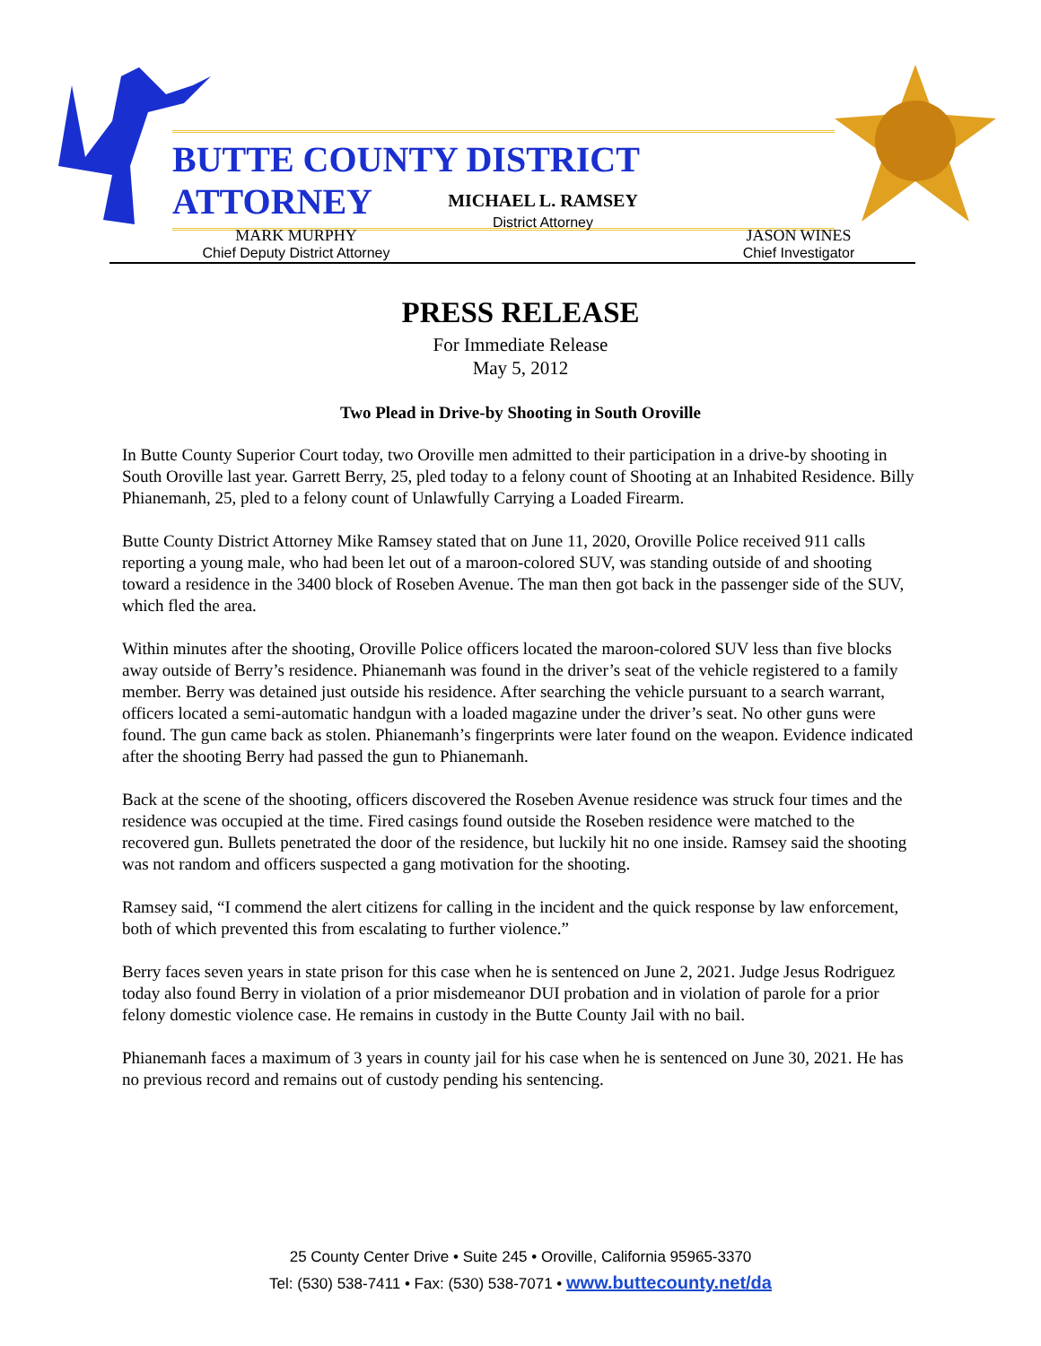BUTTE COUNTY DISTRICT ATTORNEY
MICHAEL L. RAMSEY
District Attorney
MARK MURPHY
Chief Deputy District Attorney
JASON WINES
Chief Investigator
PRESS RELEASE
For Immediate Release
May 5, 2012
Two Plead in Drive-by Shooting in South Oroville
In Butte County Superior Court today, two Oroville men admitted to their participation in a drive-by shooting in South Oroville last year. Garrett Berry, 25, pled today to a felony count of Shooting at an Inhabited Residence. Billy Phianemanh, 25, pled to a felony count of Unlawfully Carrying a Loaded Firearm.
Butte County District Attorney Mike Ramsey stated that on June 11, 2020, Oroville Police received 911 calls reporting a young male, who had been let out of a maroon-colored SUV, was standing outside of and shooting toward a residence in the 3400 block of Roseben Avenue. The man then got back in the passenger side of the SUV, which fled the area.
Within minutes after the shooting, Oroville Police officers located the maroon-colored SUV less than five blocks away outside of Berry’s residence. Phianemanh was found in the driver’s seat of the vehicle registered to a family member. Berry was detained just outside his residence. After searching the vehicle pursuant to a search warrant, officers located a semi-automatic handgun with a loaded magazine under the driver’s seat. No other guns were found. The gun came back as stolen. Phianemanh’s fingerprints were later found on the weapon. Evidence indicated after the shooting Berry had passed the gun to Phianemanh.
Back at the scene of the shooting, officers discovered the Roseben Avenue residence was struck four times and the residence was occupied at the time. Fired casings found outside the Roseben residence were matched to the recovered gun. Bullets penetrated the door of the residence, but luckily hit no one inside. Ramsey said the shooting was not random and officers suspected a gang motivation for the shooting.
Ramsey said, “I commend the alert citizens for calling in the incident and the quick response by law enforcement, both of which prevented this from escalating to further violence.”
Berry faces seven years in state prison for this case when he is sentenced on June 2, 2021. Judge Jesus Rodriguez today also found Berry in violation of a prior misdemeanor DUI probation and in violation of parole for a prior felony domestic violence case. He remains in custody in the Butte County Jail with no bail.
Phianemanh faces a maximum of 3 years in county jail for his case when he is sentenced on June 30, 2021. He has no previous record and remains out of custody pending his sentencing.
25 County Center Drive • Suite 245 • Oroville, California 95965-3370
Tel: (530) 538-7411 • Fax: (530) 538-7071 • www.buttecounty.net/da